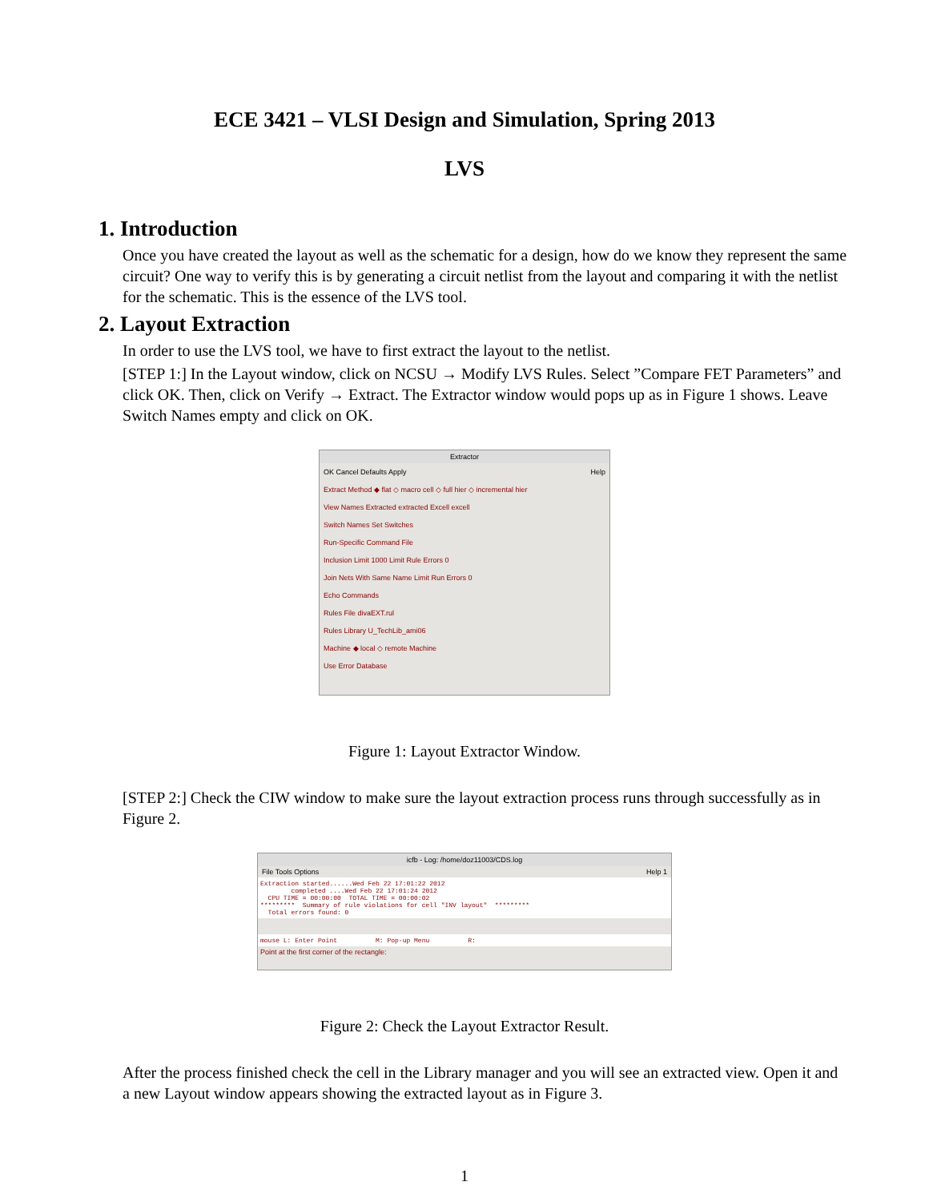ECE 3421 – VLSI Design and Simulation, Spring 2013
LVS
1. Introduction
Once you have created the layout as well as the schematic for a design, how do we know they represent the same circuit? One way to verify this is by generating a circuit netlist from the layout and comparing it with the netlist for the schematic. This is the essence of the LVS tool.
2. Layout Extraction
In order to use the LVS tool, we have to first extract the layout to the netlist.
[STEP 1:] In the Layout window, click on NCSU → Modify LVS Rules. Select ”Compare FET Parameters” and click OK. Then, click on Verify → Extract. The Extractor window would pops up as in Figure 1 shows. Leave Switch Names empty and click on OK.
Extractor
OK Cancel Defaults Apply Help
Extract Method ◆ flat ◇ macro cell ◇ full hier ◇ incremental hier
View Names Extracted extracted Excell excell
Switch Names Set Switches
Run-Specific Command File
Inclusion Limit 1000 Limit Rule Errors 0
Join Nets With Same Name Limit Run Errors 0
Echo Commands
Rules File divaEXT.rul
Rules Library U_TechLib_ami06
Machine ◆ local ◇ remote Machine
Use Error Database
Figure 1: Layout Extractor Window.
[STEP 2:] Check the CIW window to make sure the layout extraction process runs through successfully as in Figure 2.
icfb - Log: /home/doz11003/CDS.log
File Tools Options Help 1
Extraction started......Wed Feb 22 17:01:22 2012 completed ....Wed Feb 22 17:01:24 2012 CPU TIME = 00:00:00 TOTAL TIME = 00:00:02 ********* Summary of rule violations for cell "INV layout" ********* Total errors found: 0
mouse L: Enter Point M: Pop-up Menu R:
Point at the first corner of the rectangle:
Figure 2: Check the Layout Extractor Result.
After the process finished check the cell in the Library manager and you will see an extracted view. Open it and a new Layout window appears showing the extracted layout as in Figure 3.
1